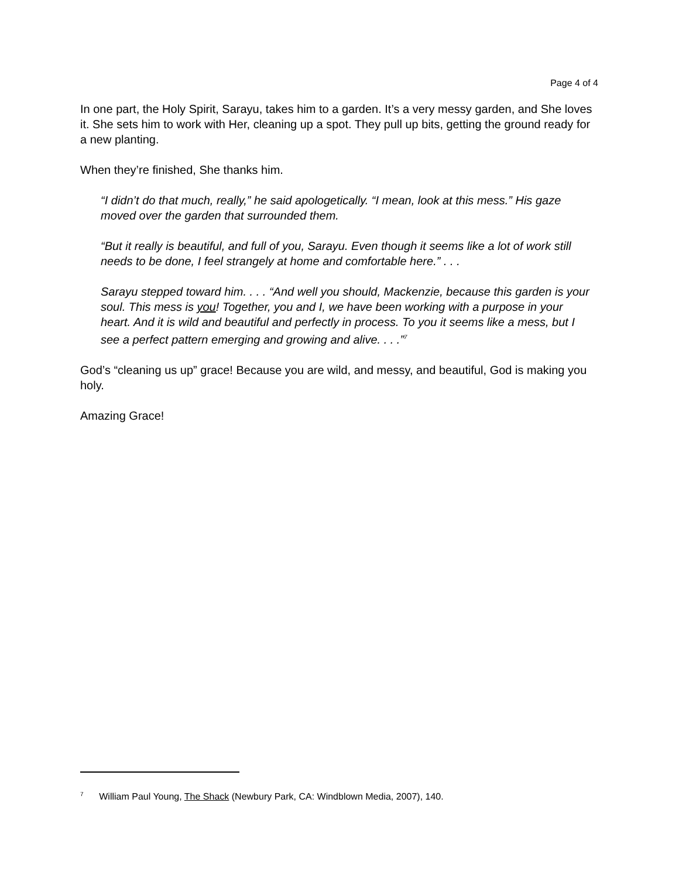Page 4 of 4
In one part, the Holy Spirit, Sarayu, takes him to a garden. It’s a very messy garden, and She loves it. She sets him to work with Her, cleaning up a spot. They pull up bits, getting the ground ready for a new planting.
When they’re finished, She thanks him.
“I didn’t do that much, really,” he said apologetically. “I mean, look at this mess.” His gaze moved over the garden that surrounded them.
“But it really is beautiful, and full of you, Sarayu. Even though it seems like a lot of work still needs to be done, I feel strangely at home and comfortable here.” . . .
Sarayu stepped toward him. . . . “And well you should, Mackenzie, because this garden is your soul. This mess is you! Together, you and I, we have been working with a purpose in your heart. And it is wild and beautiful and perfectly in process. To you it seems like a mess, but I see a perfect pattern emerging and growing and alive. . . .”<sup>7</sup>
God’s “cleaning us up” grace! Because you are wild, and messy, and beautiful, God is making you holy.
Amazing Grace!
<sup>7</sup> William Paul Young, The Shack (Newbury Park, CA: Windblown Media, 2007), 140.